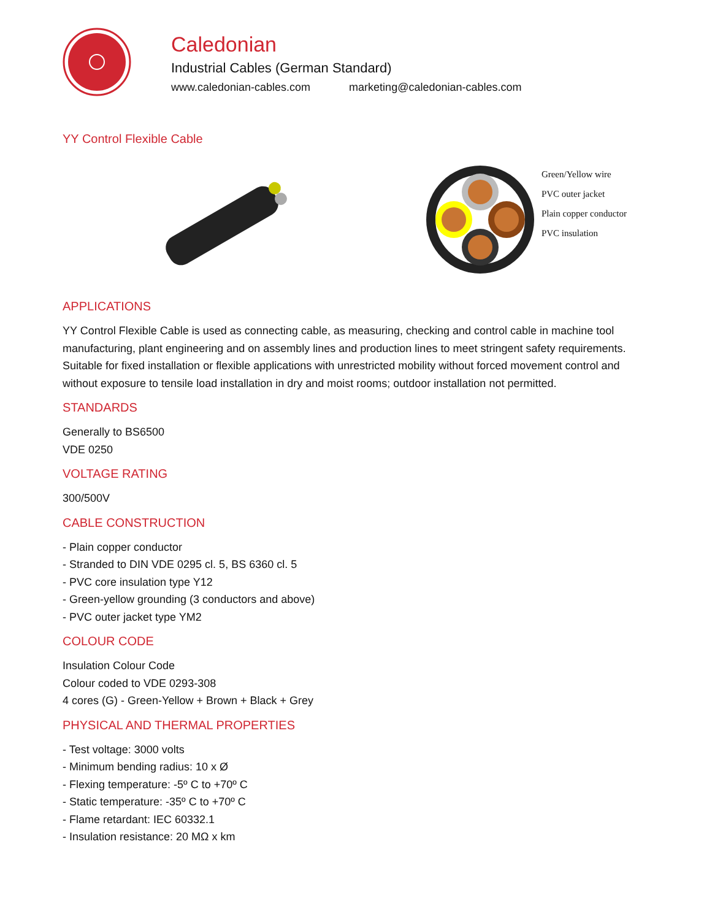Caledonian
Industrial Cables (German Standard)
www.caledonian-cables.com marketing@caledonian-cables.com
YY Control Flexible Cable
Green/Yellow wire
PVC outer jacket
Plain copper conductor
PVC insulation
APPLICATIONS
YY Control Flexible Cable is used as connecting cable, as measuring, checking and control cable in machine tool manufacturing, plant engineering and on assembly lines and production lines to meet stringent safety requirements. Suitable for fixed installation or flexible applications with unrestricted mobility without forced movement control and without exposure to tensile load installation in dry and moist rooms; outdoor installation not permitted.
STANDARDS
Generally to BS6500
VDE 0250
VOLTAGE RATING
300/500V
CABLE CONSTRUCTION
- Plain copper conductor
- Stranded to DIN VDE 0295 cl. 5, BS 6360 cl. 5
- PVC core insulation type Y12
- Green-yellow grounding (3 conductors and above)
- PVC outer jacket type YM2
COLOUR CODE
Insulation Colour Code
Colour coded to VDE 0293-308
4 cores (G) - Green-Yellow + Brown + Black + Grey
PHYSICAL AND THERMAL PROPERTIES
- Test voltage: 3000 volts
- Minimum bending radius: 10 x Ø
- Flexing temperature: -5º C to +70º C
- Static temperature: -35º C to +70º C
- Flame retardant: IEC 60332.1
- Insulation resistance: 20 MΩ x km